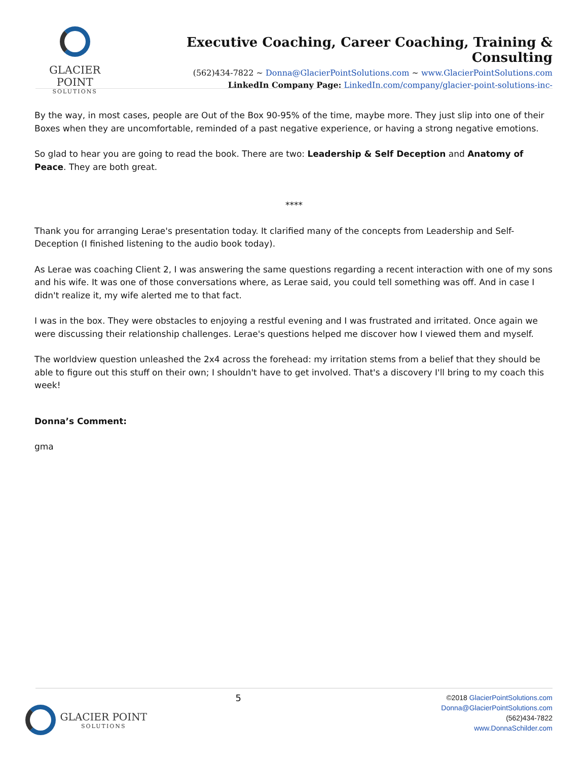GLACIER POINT
SOLUTIONS
Executive Coaching, Career Coaching, Training & Consulting
(562)434-7822 ~ Donna@GlacierPointSolutions.com ~ www.GlacierPointSolutions.com
LinkedIn Company Page: LinkedIn.com/company/glacier-point-solutions-inc-
By the way, in most cases, people are Out of the Box 90-95% of the time, maybe more. They just slip into one of their Boxes when they are uncomfortable, reminded of a past negative experience, or having a strong negative emotions.
So glad to hear you are going to read the book. There are two: Leadership & Self Deception and Anatomy of Peace. They are both great.
****
Thank you for arranging Lerae's presentation today. It clarified many of the concepts from Leadership and Self-Deception (I finished listening to the audio book today).
As Lerae was coaching Client 2, I was answering the same questions regarding a recent interaction with one of my sons and his wife. It was one of those conversations where, as Lerae said, you could tell something was off. And in case I didn't realize it, my wife alerted me to that fact.
I was in the box. They were obstacles to enjoying a restful evening and I was frustrated and irritated. Once again we were discussing their relationship challenges. Lerae's questions helped me discover how I viewed them and myself.
The worldview question unleashed the 2x4 across the forehead: my irritation stems from a belief that they should be able to figure out this stuff on their own; I shouldn't have to get involved. That's a discovery I'll bring to my coach this week!
Donna’s Comment:
gma
GLACIER POINT
SOLUTIONS
5
©2018 GlacierPointSolutions.com
Donna@GlacierPointSolutions.com
(562)434-7822
www.DonnaSchilder.com